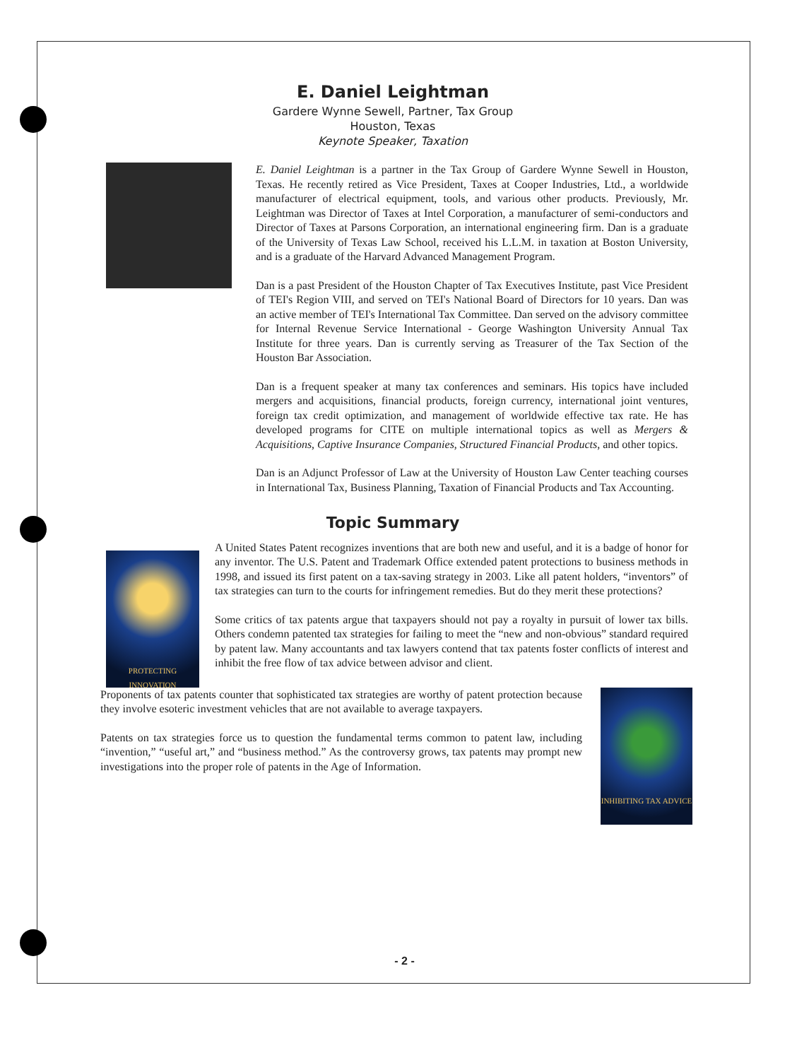E. Daniel Leightman
Gardere Wynne Sewell, Partner, Tax Group
Houston, Texas
Keynote Speaker, Taxation
E. Daniel Leightman is a partner in the Tax Group of Gardere Wynne Sewell in Houston, Texas. He recently retired as Vice President, Taxes at Cooper Industries, Ltd., a worldwide manufacturer of electrical equipment, tools, and various other products. Previously, Mr. Leightman was Director of Taxes at Intel Corporation, a manufacturer of semi-conductors and Director of Taxes at Parsons Corporation, an international engineering firm. Dan is a graduate of the University of Texas Law School, received his L.L.M. in taxation at Boston University, and is a graduate of the Harvard Advanced Management Program.
Dan is a past President of the Houston Chapter of Tax Executives Institute, past Vice President of TEI's Region VIII, and served on TEI's National Board of Directors for 10 years. Dan was an active member of TEI's International Tax Committee. Dan served on the advisory committee for Internal Revenue Service International - George Washington University Annual Tax Institute for three years. Dan is currently serving as Treasurer of the Tax Section of the Houston Bar Association.
Dan is a frequent speaker at many tax conferences and seminars. His topics have included mergers and acquisitions, financial products, foreign currency, international joint ventures, foreign tax credit optimization, and management of worldwide effective tax rate. He has developed programs for CITE on multiple international topics as well as Mergers & Acquisitions, Captive Insurance Companies, Structured Financial Products, and other topics.
Dan is an Adjunct Professor of Law at the University of Houston Law Center teaching courses in International Tax, Business Planning, Taxation of Financial Products and Tax Accounting.
Topic Summary
PROTECTING INNOVATION
A United States Patent recognizes inventions that are both new and useful, and it is a badge of honor for any inventor. The U.S. Patent and Trademark Office extended patent protections to business methods in 1998, and issued its first patent on a tax-saving strategy in 2003. Like all patent holders, “inventors” of tax strategies can turn to the courts for infringement remedies. But do they merit these protections?
Some critics of tax patents argue that taxpayers should not pay a royalty in pursuit of lower tax bills. Others condemn patented tax strategies for failing to meet the “new and non-obvious” standard required by patent law. Many accountants and tax lawyers contend that tax patents foster conflicts of interest and inhibit the free flow of tax advice between advisor and client.
Proponents of tax patents counter that sophisticated tax strategies are worthy of patent protection because they involve esoteric investment vehicles that are not available to average taxpayers.
Patents on tax strategies force us to question the fundamental terms common to patent law, including “invention,” “useful art,” and “business method.” As the controversy grows, tax patents may prompt new investigations into the proper role of patents in the Age of Information.
INHIBITING TAX ADVICE
- 2 -